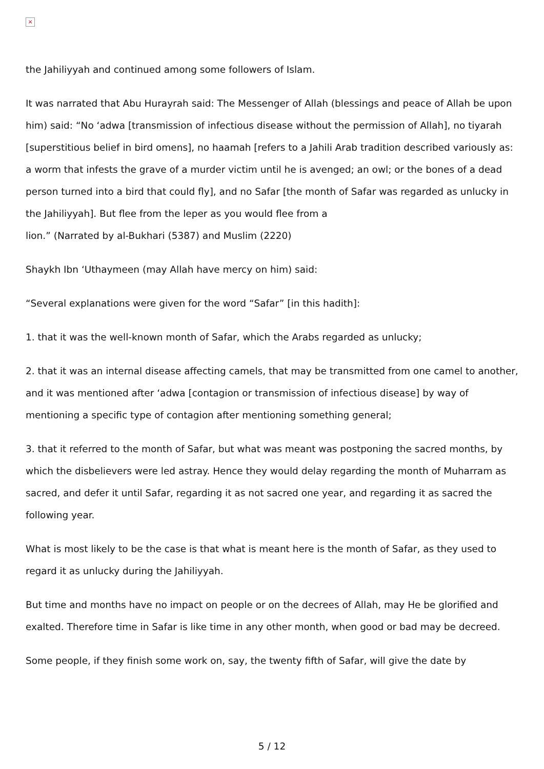×
the Jahiliyyah and continued among some followers of Islam.
It was narrated that Abu Hurayrah said: The Messenger of Allah (blessings and peace of Allah be upon him) said: “No ‘adwa [transmission of infectious disease without the permission of Allah], no tiyarah [superstitious belief in bird omens], no haamah [refers to a Jahili Arab tradition described variously as: a worm that infests the grave of a murder victim until he is avenged; an owl; or the bones of a dead person turned into a bird that could fly], and no Safar [the month of Safar was regarded as unlucky in the Jahiliyyah]. But flee from the leper as you would flee from a
lion.” (Narrated by al-Bukhari (5387) and Muslim (2220)
Shaykh Ibn ‘Uthaymeen (may Allah have mercy on him) said:
“Several explanations were given for the word “Safar” [in this hadith]:
1. that it was the well-known month of Safar, which the Arabs regarded as unlucky;
2. that it was an internal disease affecting camels, that may be transmitted from one camel to another, and it was mentioned after ‘adwa [contagion or transmission of infectious disease] by way of mentioning a specific type of contagion after mentioning something general;
3. that it referred to the month of Safar, but what was meant was postponing the sacred months, by which the disbelievers were led astray. Hence they would delay regarding the month of Muharram as sacred, and defer it until Safar, regarding it as not sacred one year, and regarding it as sacred the following year.
What is most likely to be the case is that what is meant here is the month of Safar, as they used to regard it as unlucky during the Jahiliyyah.
But time and months have no impact on people or on the decrees of Allah, may He be glorified and exalted. Therefore time in Safar is like time in any other month, when good or bad may be decreed.
Some people, if they finish some work on, say, the twenty fifth of Safar, will give the date by
5 / 12